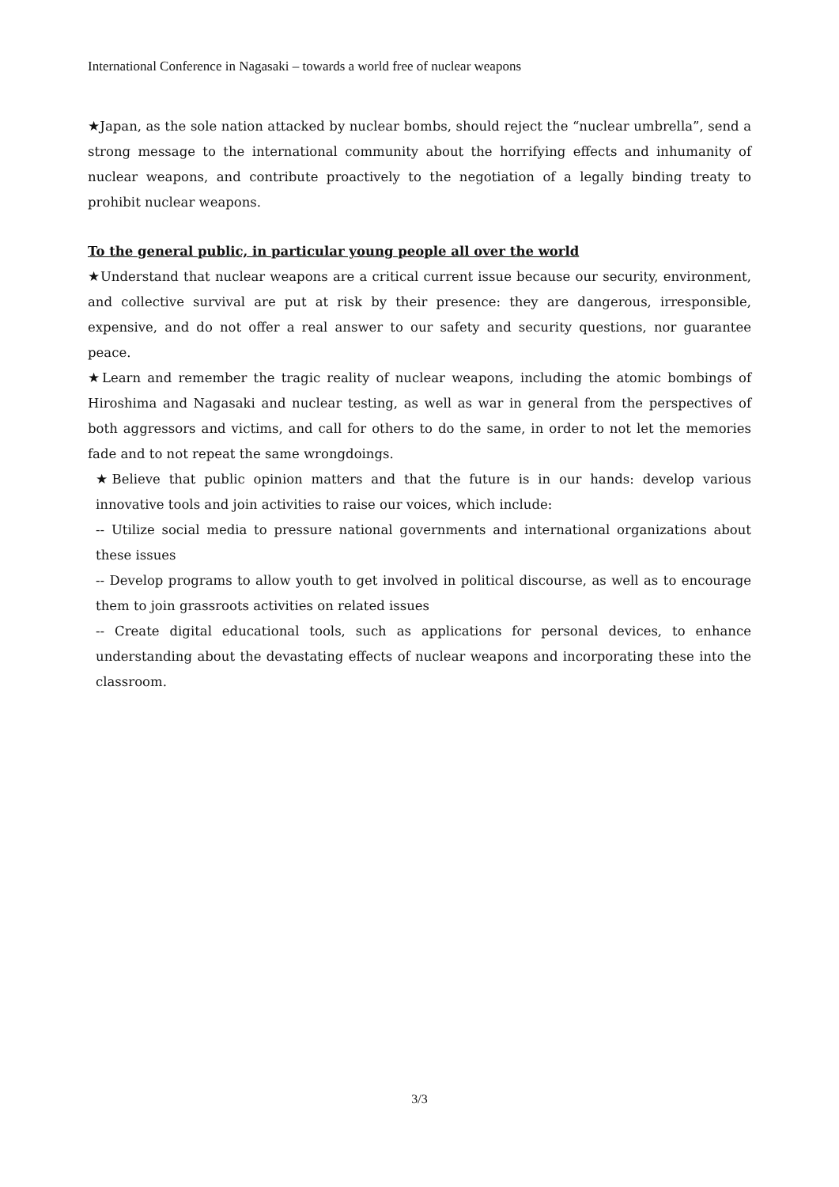International Conference in Nagasaki – towards a world free of nuclear weapons
★Japan, as the sole nation attacked by nuclear bombs, should reject the “nuclear umbrella”, send a strong message to the international community about the horrifying effects and inhumanity of nuclear weapons, and contribute proactively to the negotiation of a legally binding treaty to prohibit nuclear weapons.
To the general public, in particular young people all over the world
★Understand that nuclear weapons are a critical current issue because our security, environment, and collective survival are put at risk by their presence: they are dangerous, irresponsible, expensive, and do not offer a real answer to our safety and security questions, nor guarantee peace.
★Learn and remember the tragic reality of nuclear weapons, including the atomic bombings of Hiroshima and Nagasaki and nuclear testing, as well as war in general from the perspectives of both aggressors and victims, and call for others to do the same, in order to not let the memories fade and to not repeat the same wrongdoings.
★Believe that public opinion matters and that the future is in our hands: develop various innovative tools and join activities to raise our voices, which include:
-- Utilize social media to pressure national governments and international organizations about these issues
-- Develop programs to allow youth to get involved in political discourse, as well as to encourage them to join grassroots activities on related issues
-- Create digital educational tools, such as applications for personal devices, to enhance understanding about the devastating effects of nuclear weapons and incorporating these into the classroom.
3/3